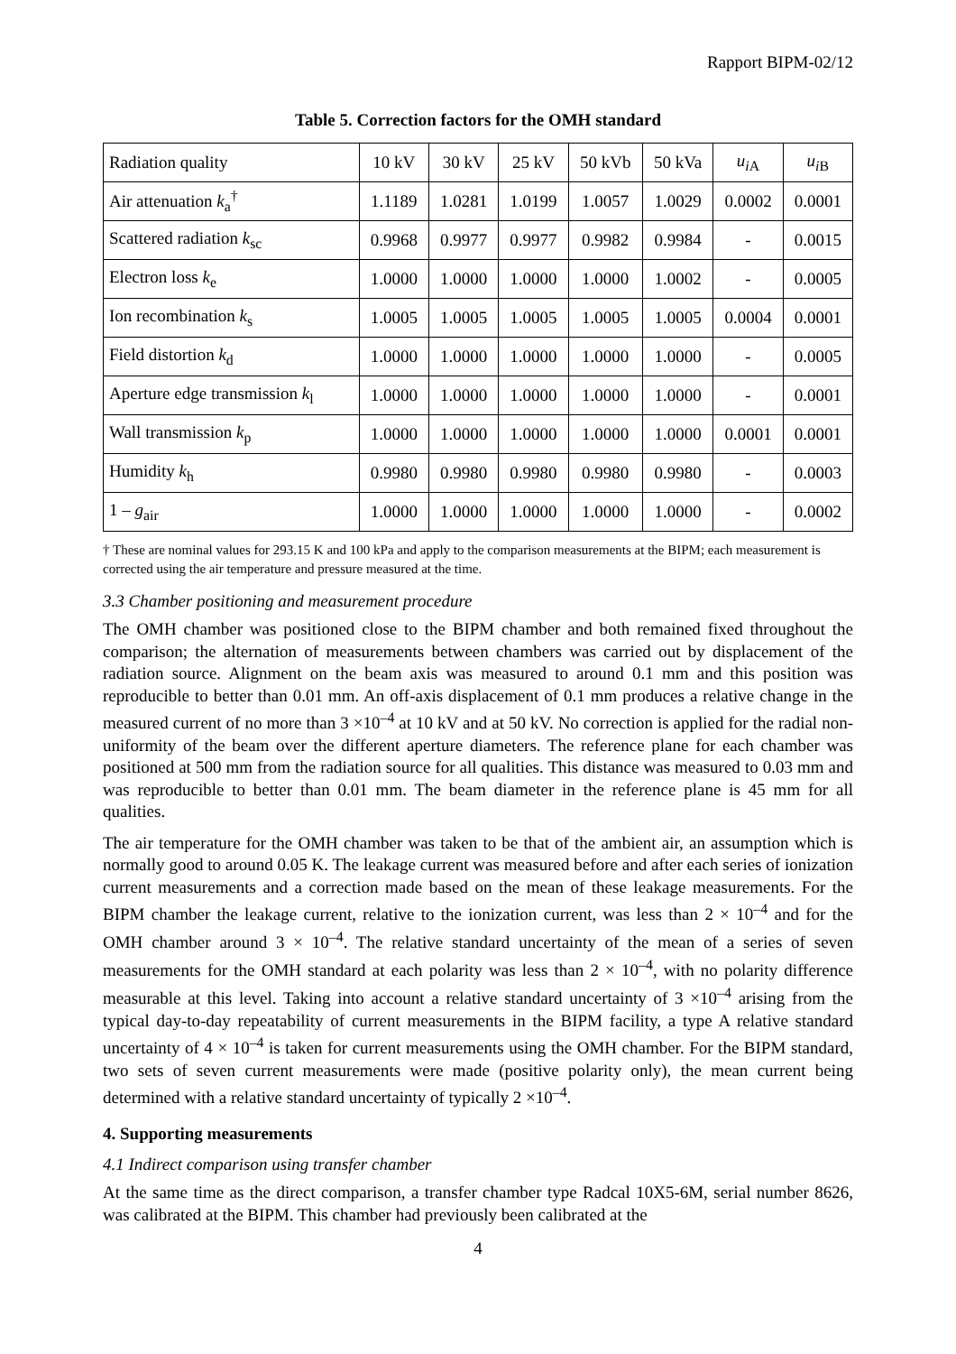Rapport BIPM-02/12
Table 5. Correction factors for the OMH standard
| Radiation quality | 10 kV | 30 kV | 25 kV | 50 kVb | 50 kVa | u<sub>iA</sub> | u<sub>iB</sub> |
| Air attenuation k<sub>a</sub><sup>†</sup> | 1.1189 | 1.0281 | 1.0199 | 1.0057 | 1.0029 | 0.0002 | 0.0001 |
| Scattered radiation k<sub>sc</sub> | 0.9968 | 0.9977 | 0.9977 | 0.9982 | 0.9984 | - | 0.0015 |
| Electron loss k<sub>e</sub> | 1.0000 | 1.0000 | 1.0000 | 1.0000 | 1.0002 | - | 0.0005 |
| Ion recombination k<sub>s</sub> | 1.0005 | 1.0005 | 1.0005 | 1.0005 | 1.0005 | 0.0004 | 0.0001 |
| Field distortion k<sub>d</sub> | 1.0000 | 1.0000 | 1.0000 | 1.0000 | 1.0000 | - | 0.0005 |
| Aperture edge transmission k<sub>l</sub> | 1.0000 | 1.0000 | 1.0000 | 1.0000 | 1.0000 | - | 0.0001 |
| Wall transmission k<sub>p</sub> | 1.0000 | 1.0000 | 1.0000 | 1.0000 | 1.0000 | 0.0001 | 0.0001 |
| Humidity k<sub>h</sub> | 0.9980 | 0.9980 | 0.9980 | 0.9980 | 0.9980 | - | 0.0003 |
| 1 – g<sub>air</sub> | 1.0000 | 1.0000 | 1.0000 | 1.0000 | 1.0000 | - | 0.0002 |
† These are nominal values for 293.15 K and 100 kPa and apply to the comparison measurements at the BIPM; each measurement is corrected using the air temperature and pressure measured at the time.
3.3 Chamber positioning and measurement procedure
The OMH chamber was positioned close to the BIPM chamber and both remained fixed throughout the comparison; the alternation of measurements between chambers was carried out by displacement of the radiation source. Alignment on the beam axis was measured to around 0.1 mm and this position was reproducible to better than 0.01 mm. An off-axis displacement of 0.1 mm produces a relative change in the measured current of no more than 3 ×10<sup>–4</sup> at 10 kV and at 50 kV. No correction is applied for the radial non-uniformity of the beam over the different aperture diameters. The reference plane for each chamber was positioned at 500 mm from the radiation source for all qualities. This distance was measured to 0.03 mm and was reproducible to better than 0.01 mm. The beam diameter in the reference plane is 45 mm for all qualities.
The air temperature for the OMH chamber was taken to be that of the ambient air, an assumption which is normally good to around 0.05 K. The leakage current was measured before and after each series of ionization current measurements and a correction made based on the mean of these leakage measurements. For the BIPM chamber the leakage current, relative to the ionization current, was less than 2 × 10<sup>–4</sup> and for the OMH chamber around 3 × 10<sup>–4</sup>. The relative standard uncertainty of the mean of a series of seven measurements for the OMH standard at each polarity was less than 2 × 10<sup>–4</sup>, with no polarity difference measurable at this level. Taking into account a relative standard uncertainty of 3 ×10<sup>–4</sup> arising from the typical day-to-day repeatability of current measurements in the BIPM facility, a type A relative standard uncertainty of 4 × 10<sup>–4</sup> is taken for current measurements using the OMH chamber. For the BIPM standard, two sets of seven current measurements were made (positive polarity only), the mean current being determined with a relative standard uncertainty of typically 2 ×10<sup>–4</sup>.
4. Supporting measurements
4.1 Indirect comparison using transfer chamber
At the same time as the direct comparison, a transfer chamber type Radcal 10X5-6M, serial number 8626, was calibrated at the BIPM. This chamber had previously been calibrated at the
4